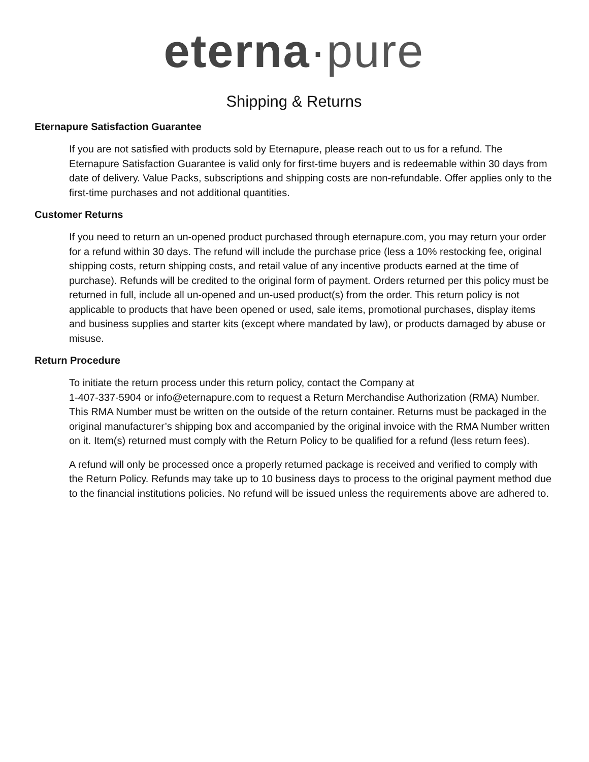eterna·pure
Shipping & Returns
Eternapure Satisfaction Guarantee
If you are not satisfied with products sold by Eternapure, please reach out to us for a refund. The Eternapure Satisfaction Guarantee is valid only for first-time buyers and is redeemable within 30 days from date of delivery. Value Packs, subscriptions and shipping costs are non-refundable. Offer applies only to the first-time purchases and not additional quantities.
Customer Returns
If you need to return an un-opened product purchased through eternapure.com, you may return your order for a refund within 30 days. The refund will include the purchase price (less a 10% restocking fee, original shipping costs, return shipping costs, and retail value of any incentive products earned at the time of purchase). Refunds will be credited to the original form of payment. Orders returned per this policy must be returned in full, include all un-opened and un-used product(s) from the order. This return policy is not applicable to products that have been opened or used, sale items, promotional purchases, display items and business supplies and starter kits (except where mandated by law), or products damaged by abuse or misuse.
Return Procedure
To initiate the return process under this return policy, contact the Company at
1-407-337-5904 or info@eternapure.com to request a Return Merchandise Authorization (RMA) Number. This RMA Number must be written on the outside of the return container. Returns must be packaged in the original manufacturer’s shipping box and accompanied by the original invoice with the RMA Number written on it. Item(s) returned must comply with the Return Policy to be qualified for a refund (less return fees).
A refund will only be processed once a properly returned package is received and verified to comply with the Return Policy. Refunds may take up to 10 business days to process to the original payment method due to the financial institutions policies. No refund will be issued unless the requirements above are adhered to.